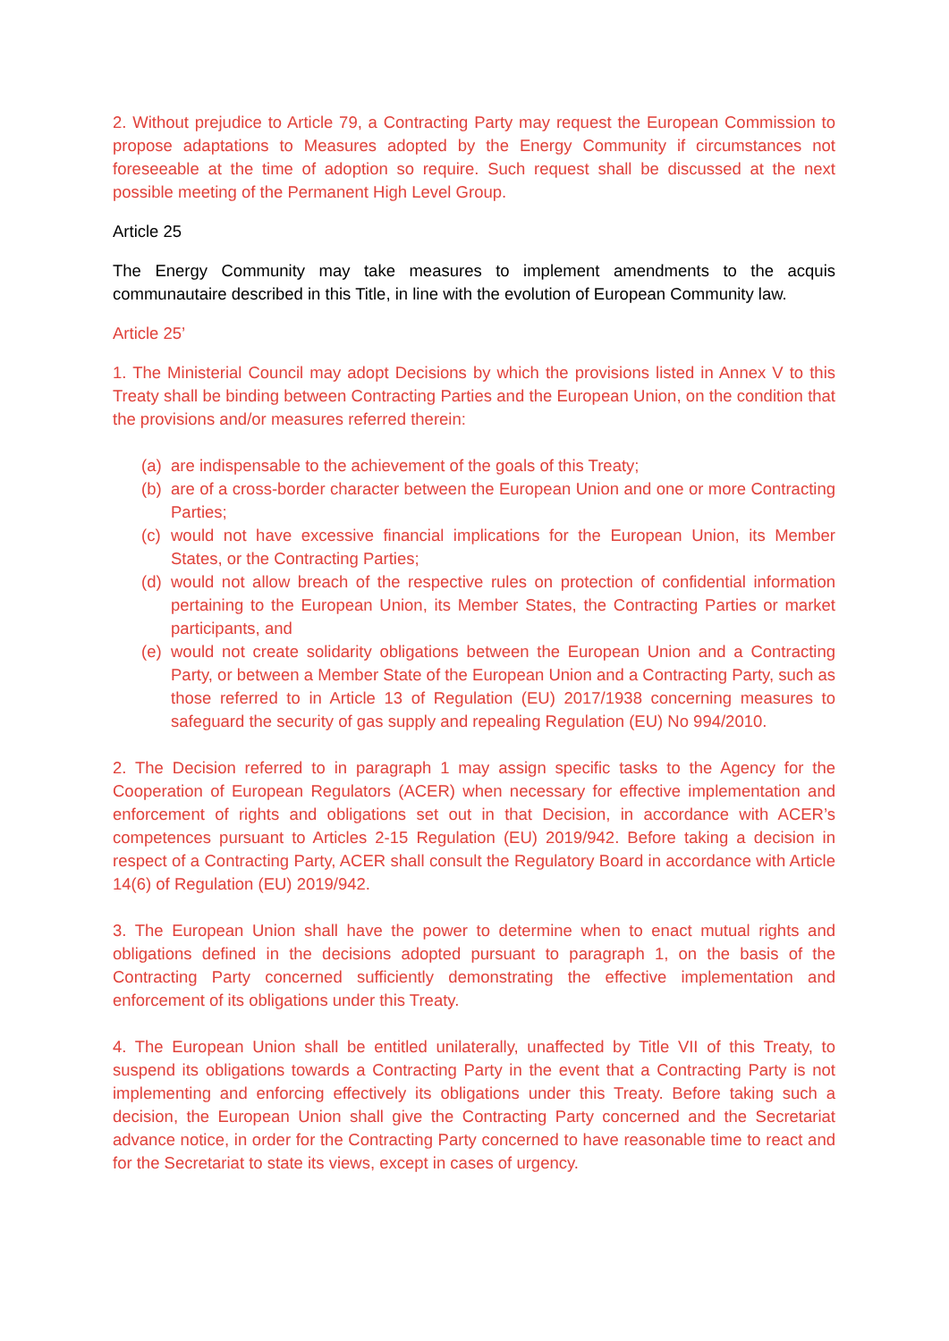2. Without prejudice to Article 79, a Contracting Party may request the European Commission to propose adaptations to Measures adopted by the Energy Community if circumstances not foreseeable at the time of adoption so require. Such request shall be discussed at the next possible meeting of the Permanent High Level Group.
Article 25
The Energy Community may take measures to implement amendments to the acquis communautaire described in this Title, in line with the evolution of European Community law.
Article 25’
1. The Ministerial Council may adopt Decisions by which the provisions listed in Annex V to this Treaty shall be binding between Contracting Parties and the European Union, on the condition that the provisions and/or measures referred therein:
(a) are indispensable to the achievement of the goals of this Treaty;
(b) are of a cross-border character between the European Union and one or more Contracting Parties;
(c) would not have excessive financial implications for the European Union, its Member States, or the Contracting Parties;
(d) would not allow breach of the respective rules on protection of confidential information pertaining to the European Union, its Member States, the Contracting Parties or market participants, and
(e) would not create solidarity obligations between the European Union and a Contracting Party, or between a Member State of the European Union and a Contracting Party, such as those referred to in Article 13 of Regulation (EU) 2017/1938 concerning measures to safeguard the security of gas supply and repealing Regulation (EU) No 994/2010.
2. The Decision referred to in paragraph 1 may assign specific tasks to the Agency for the Cooperation of European Regulators (ACER) when necessary for effective implementation and enforcement of rights and obligations set out in that Decision, in accordance with ACER’s competences pursuant to Articles 2-15 Regulation (EU) 2019/942. Before taking a decision in respect of a Contracting Party, ACER shall consult the Regulatory Board in accordance with Article 14(6) of Regulation (EU) 2019/942.
3. The European Union shall have the power to determine when to enact mutual rights and obligations defined in the decisions adopted pursuant to paragraph 1, on the basis of the Contracting Party concerned sufficiently demonstrating the effective implementation and enforcement of its obligations under this Treaty.
4. The European Union shall be entitled unilaterally, unaffected by Title VII of this Treaty, to suspend its obligations towards a Contracting Party in the event that a Contracting Party is not implementing and enforcing effectively its obligations under this Treaty. Before taking such a decision, the European Union shall give the Contracting Party concerned and the Secretariat advance notice, in order for the Contracting Party concerned to have reasonable time to react and for the Secretariat to state its views, except in cases of urgency.